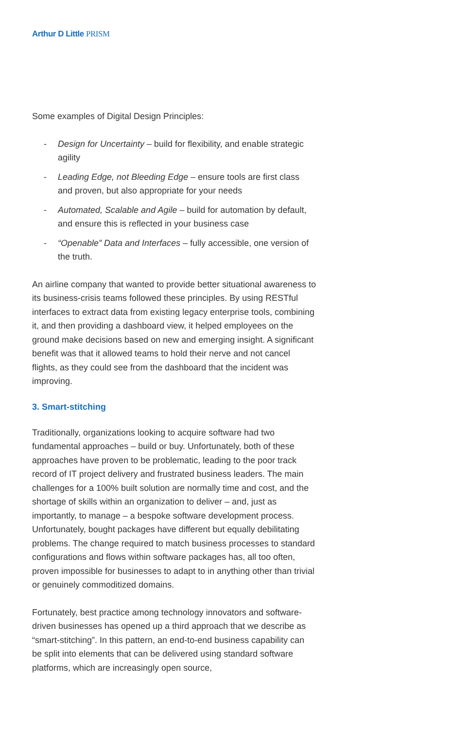Arthur D Little PRISM
Some examples of Digital Design Principles:
- Design for Uncertainty – build for flexibility, and enable strategic agility
- Leading Edge, not Bleeding Edge – ensure tools are first class and proven, but also appropriate for your needs
- Automated, Scalable and Agile – build for automation by default, and ensure this is reflected in your business case
- “Openable” Data and Interfaces – fully accessible, one version of the truth.
An airline company that wanted to provide better situational awareness to its business-crisis teams followed these principles. By using RESTful interfaces to extract data from existing legacy enterprise tools, combining it, and then providing a dashboard view, it helped employees on the ground make decisions based on new and emerging insight. A significant benefit was that it allowed teams to hold their nerve and not cancel flights, as they could see from the dashboard that the incident was improving.
3. Smart-stitching
Traditionally, organizations looking to acquire software had two fundamental approaches – build or buy. Unfortunately, both of these approaches have proven to be problematic, leading to the poor track record of IT project delivery and frustrated business leaders. The main challenges for a 100% built solution are normally time and cost, and the shortage of skills within an organization to deliver – and, just as importantly, to manage – a bespoke software development process. Unfortunately, bought packages have different but equally debilitating problems. The change required to match business processes to standard configurations and flows within software packages has, all too often, proven impossible for businesses to adapt to in anything other than trivial or genuinely commoditized domains.
Fortunately, best practice among technology innovators and software-driven businesses has opened up a third approach that we describe as “smart-stitching”. In this pattern, an end-to-end business capability can be split into elements that can be delivered using standard software platforms, which are increasingly open source,